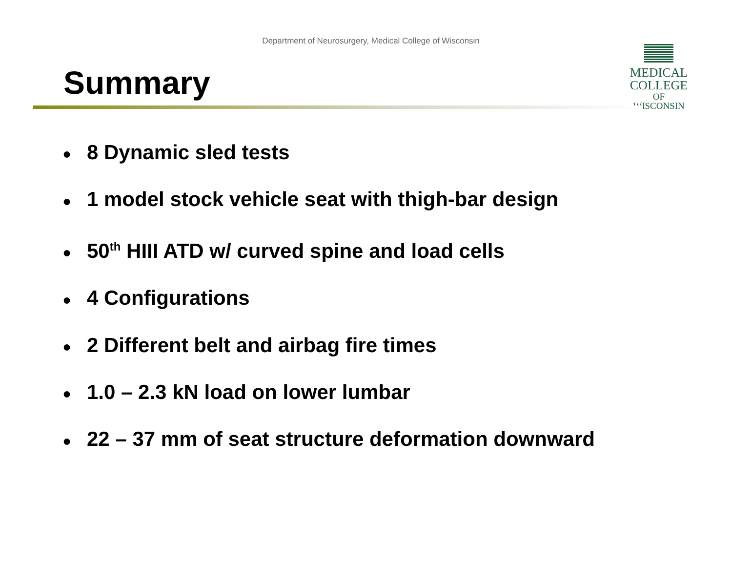Department of Neurosurgery, Medical College of Wisconsin
MEDICAL
COLLEGE
OF WISCONSIN
Summary
● 8 Dynamic sled tests
● 1 model stock vehicle seat with thigh-bar design
● 50<sup>th</sup> HIII ATD w/ curved spine and load cells
● 4 Configurations
● 2 Different belt and airbag fire times
● 1.0 – 2.3 kN load on lower lumbar
● 22 – 37 mm of seat structure deformation downward